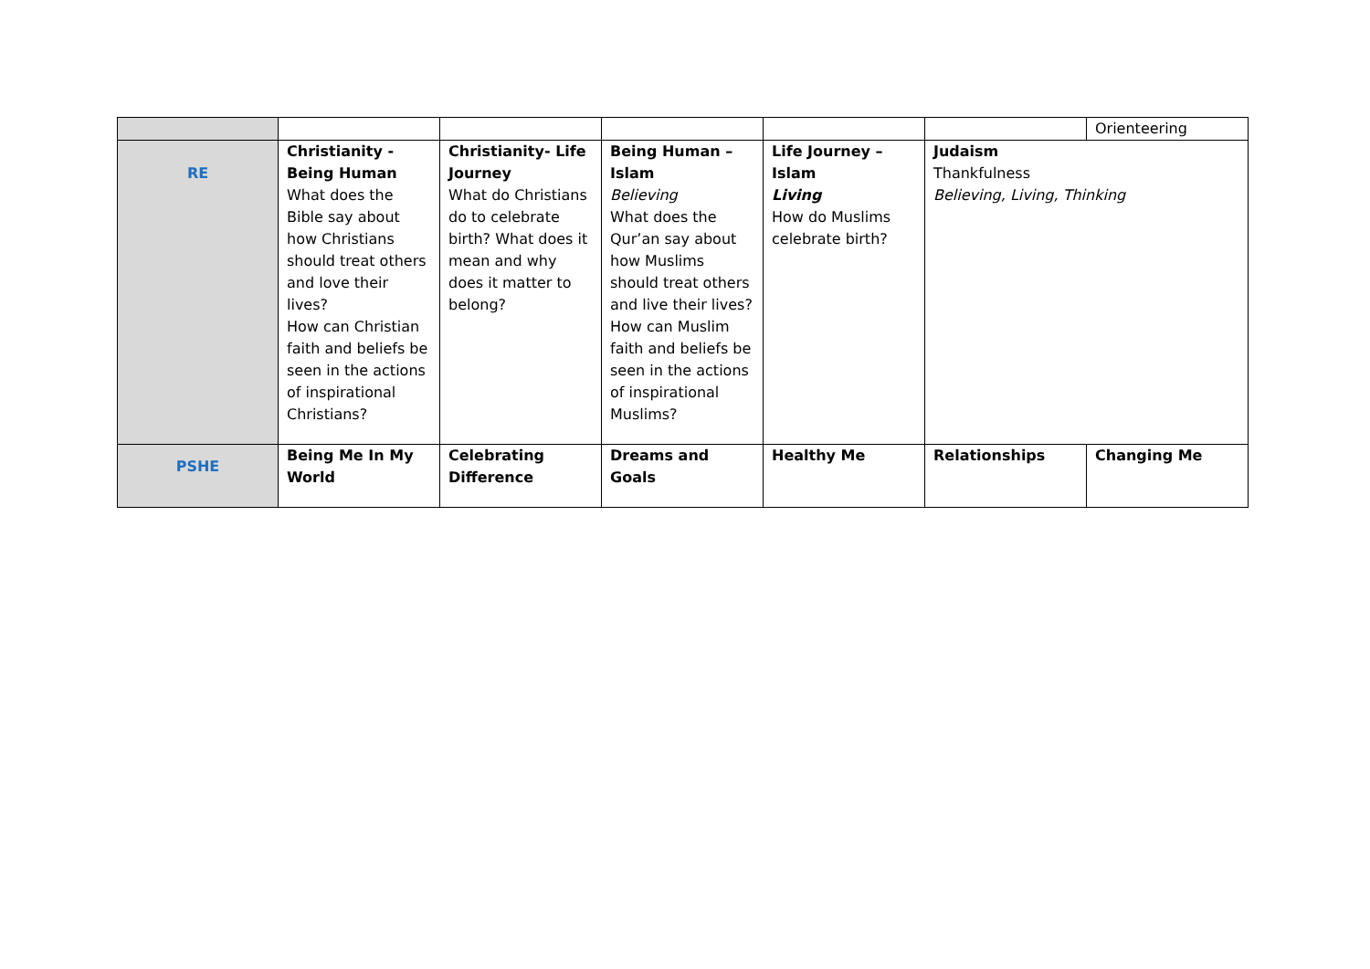| | | | | | | Orienteering |
| RE | Christianity - Being Human What does the Bible say about how Christians should treat others and love their lives? How can Christian faith and beliefs be seen in the actions of inspirational Christians? | Christianity- Life Journey What do Christians do to celebrate birth? What does it mean and why does it matter to belong? | Being Human – Islam Believing What does the Qur’an say about how Muslims should treat others and live their lives? How can Muslim faith and beliefs be seen in the actions of inspirational Muslims? | Life Journey – Islam Living How do Muslims celebrate birth? | Judaism Thankfulness Believing, Living, Thinking | |
| PSHE | Being Me In My World | Celebrating Difference | Dreams and Goals | Healthy Me | Relationships | Changing Me |